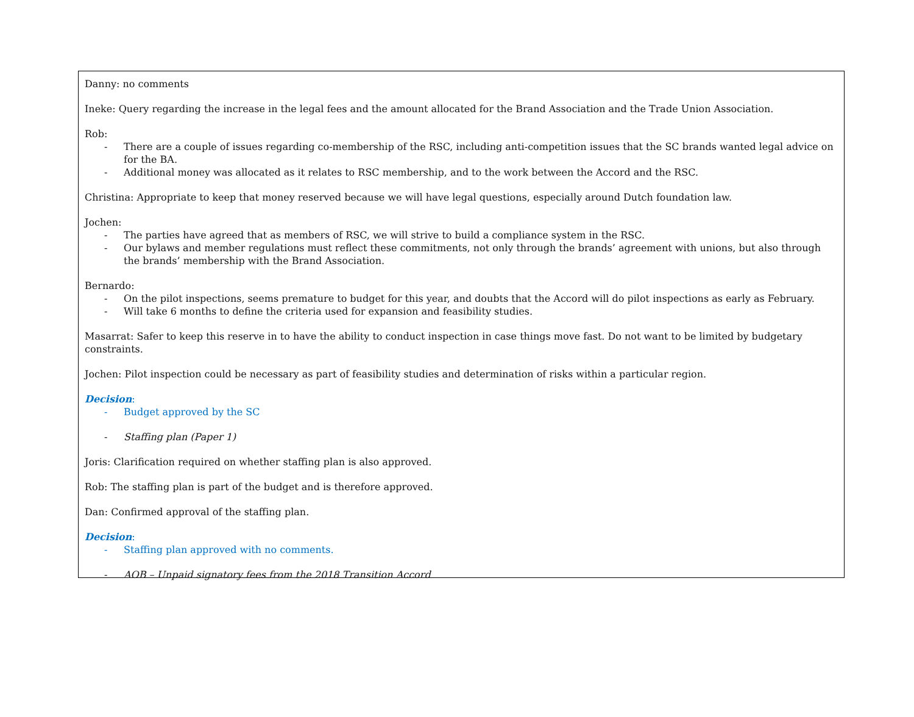Danny: no comments
Ineke: Query regarding the increase in the legal fees and the amount allocated for the Brand Association and the Trade Union Association.
Rob:
- There are a couple of issues regarding co-membership of the RSC, including anti-competition issues that the SC brands wanted legal advice on for the BA.
- Additional money was allocated as it relates to RSC membership, and to the work between the Accord and the RSC.
Christina: Appropriate to keep that money reserved because we will have legal questions, especially around Dutch foundation law.
Jochen:
- The parties have agreed that as members of RSC, we will strive to build a compliance system in the RSC.
- Our bylaws and member regulations must reflect these commitments, not only through the brands’ agreement with unions, but also through the brands’ membership with the Brand Association.
Bernardo:
- On the pilot inspections, seems premature to budget for this year, and doubts that the Accord will do pilot inspections as early as February.
- Will take 6 months to define the criteria used for expansion and feasibility studies.
Masarrat: Safer to keep this reserve in to have the ability to conduct inspection in case things move fast. Do not want to be limited by budgetary constraints.
Jochen: Pilot inspection could be necessary as part of feasibility studies and determination of risks within a particular region.
Decision:
- Budget approved by the SC
- Staffing plan (Paper 1)
Joris: Clarification required on whether staffing plan is also approved.
Rob: The staffing plan is part of the budget and is therefore approved.
Dan: Confirmed approval of the staffing plan.
Decision:
- Staffing plan approved with no comments.
- AOB – Unpaid signatory fees from the 2018 Transition Accord